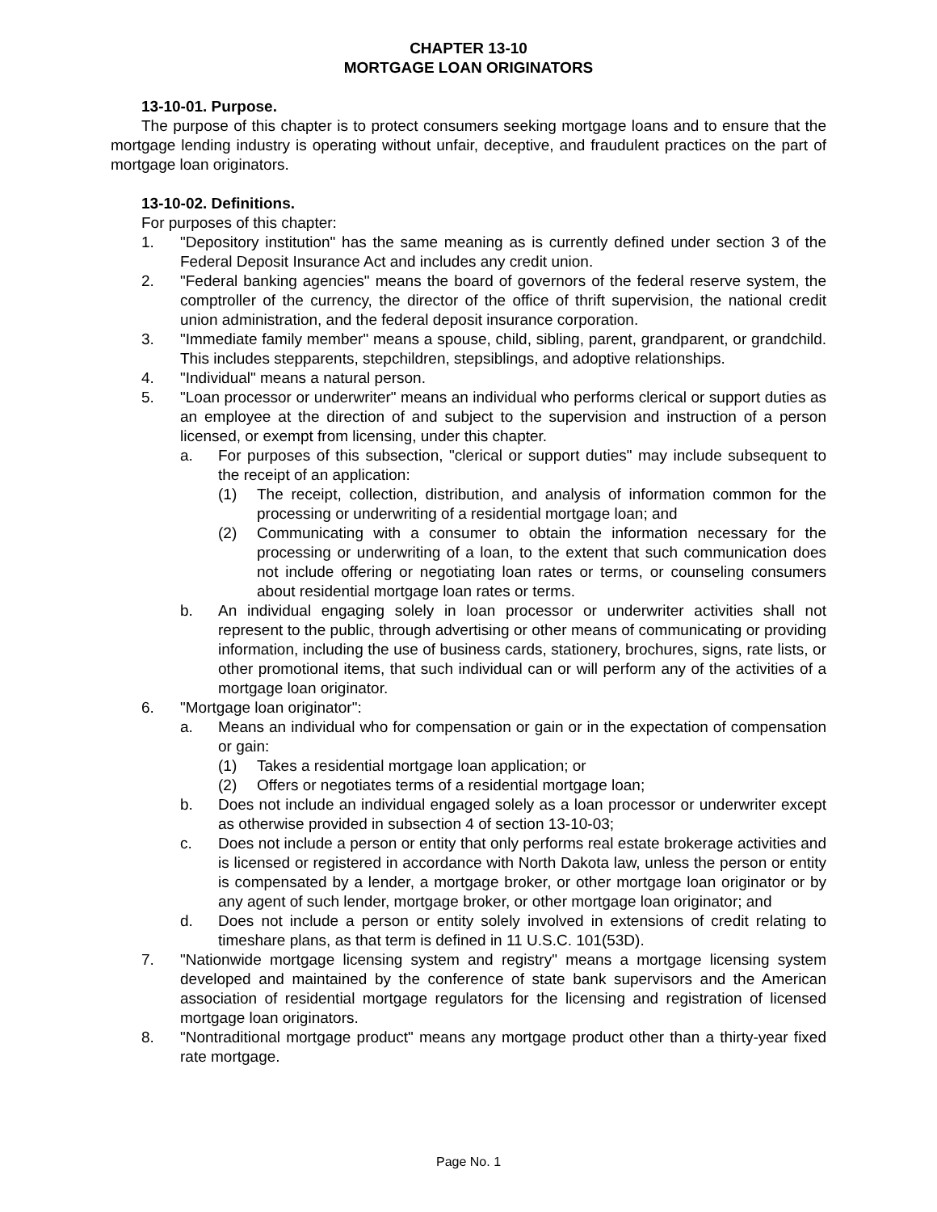CHAPTER 13-10
MORTGAGE LOAN ORIGINATORS
13-10-01. Purpose.
The purpose of this chapter is to protect consumers seeking mortgage loans and to ensure that the mortgage lending industry is operating without unfair, deceptive, and fraudulent practices on the part of mortgage loan originators.
13-10-02. Definitions.
For purposes of this chapter:
1. "Depository institution" has the same meaning as is currently defined under section 3 of the Federal Deposit Insurance Act and includes any credit union.
2. "Federal banking agencies" means the board of governors of the federal reserve system, the comptroller of the currency, the director of the office of thrift supervision, the national credit union administration, and the federal deposit insurance corporation.
3. "Immediate family member" means a spouse, child, sibling, parent, grandparent, or grandchild. This includes stepparents, stepchildren, stepsiblings, and adoptive relationships.
4. "Individual" means a natural person.
5. "Loan processor or underwriter" means an individual who performs clerical or support duties as an employee at the direction of and subject to the supervision and instruction of a person licensed, or exempt from licensing, under this chapter.
a. For purposes of this subsection, "clerical or support duties" may include subsequent to the receipt of an application:
(1) The receipt, collection, distribution, and analysis of information common for the processing or underwriting of a residential mortgage loan; and
(2) Communicating with a consumer to obtain the information necessary for the processing or underwriting of a loan, to the extent that such communication does not include offering or negotiating loan rates or terms, or counseling consumers about residential mortgage loan rates or terms.
b. An individual engaging solely in loan processor or underwriter activities shall not represent to the public, through advertising or other means of communicating or providing information, including the use of business cards, stationery, brochures, signs, rate lists, or other promotional items, that such individual can or will perform any of the activities of a mortgage loan originator.
6. "Mortgage loan originator":
a. Means an individual who for compensation or gain or in the expectation of compensation or gain:
(1) Takes a residential mortgage loan application; or
(2) Offers or negotiates terms of a residential mortgage loan;
b. Does not include an individual engaged solely as a loan processor or underwriter except as otherwise provided in subsection 4 of section 13-10-03;
c. Does not include a person or entity that only performs real estate brokerage activities and is licensed or registered in accordance with North Dakota law, unless the person or entity is compensated by a lender, a mortgage broker, or other mortgage loan originator or by any agent of such lender, mortgage broker, or other mortgage loan originator; and
d. Does not include a person or entity solely involved in extensions of credit relating to timeshare plans, as that term is defined in 11 U.S.C. 101(53D).
7. "Nationwide mortgage licensing system and registry" means a mortgage licensing system developed and maintained by the conference of state bank supervisors and the American association of residential mortgage regulators for the licensing and registration of licensed mortgage loan originators.
8. "Nontraditional mortgage product" means any mortgage product other than a thirty-year fixed rate mortgage.
Page No. 1